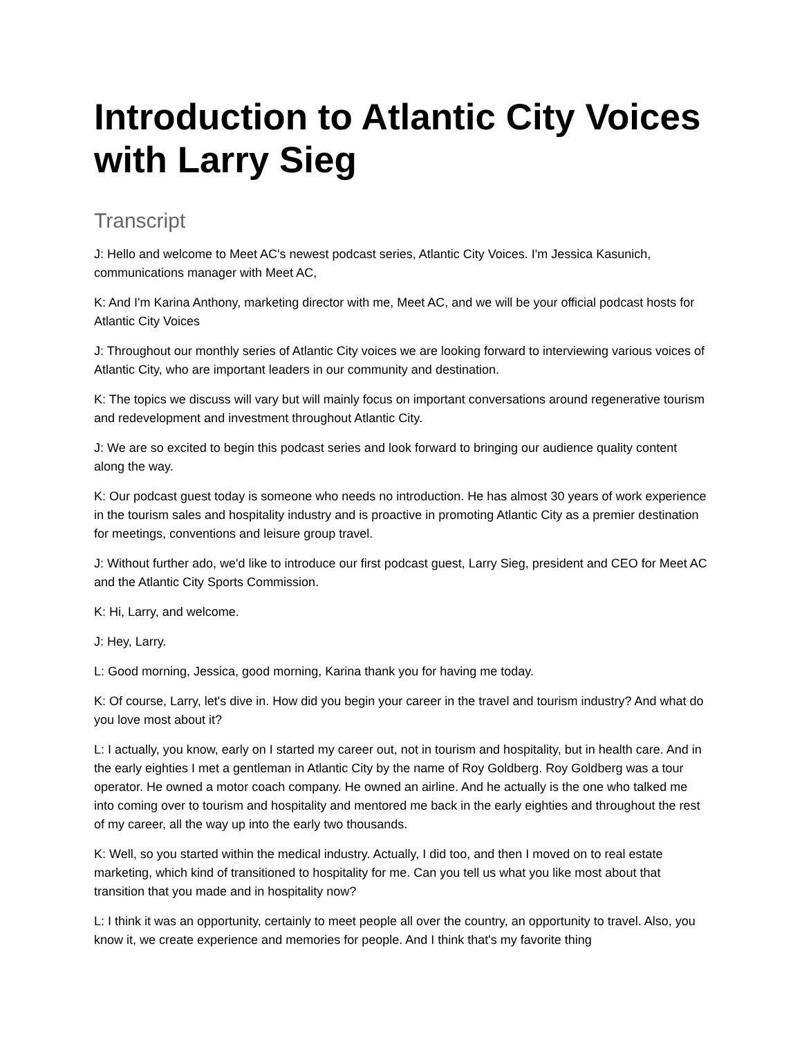Introduction to Atlantic City Voices with Larry Sieg
Transcript
J: Hello and welcome to Meet AC's newest podcast series, Atlantic City Voices. I'm Jessica Kasunich, communications manager with Meet AC,
K: And I'm Karina Anthony, marketing director with me, Meet AC, and we will be your official podcast hosts for Atlantic City Voices
J: Throughout our monthly series of Atlantic City voices we are looking forward to interviewing various voices of Atlantic City, who are important leaders in our community and destination.
K: The topics we discuss will vary but will mainly focus on important conversations around regenerative tourism and redevelopment and investment throughout Atlantic City.
J: We are so excited to begin this podcast series and look forward to bringing our audience quality content along the way.
K: Our podcast guest today is someone who needs no introduction. He has almost 30 years of work experience in the tourism sales and hospitality industry and is proactive in promoting Atlantic City as a premier destination for meetings, conventions and leisure group travel.
J: Without further ado, we'd like to introduce our first podcast guest, Larry Sieg, president and CEO for Meet AC and the Atlantic City Sports Commission.
K: Hi, Larry, and welcome.
J: Hey, Larry.
L: Good morning, Jessica, good morning, Karina thank you for having me today.
K: Of course, Larry, let's dive in. How did you begin your career in the travel and tourism industry? And what do you love most about it?
L: I actually, you know, early on I started my career out, not in tourism and hospitality, but in health care. And in the early eighties I met a gentleman in Atlantic City by the name of Roy Goldberg. Roy Goldberg was a tour operator. He owned a motor coach company. He owned an airline. And he actually is the one who talked me into coming over to tourism and hospitality and mentored me back in the early eighties and throughout the rest of my career, all the way up into the early two thousands.
K: Well, so you started within the medical industry. Actually, I did too, and then I moved on to real estate marketing, which kind of transitioned to hospitality for me. Can you tell us what you like most about that transition that you made and in hospitality now?
L: I think it was an opportunity, certainly to meet people all over the country, an opportunity to travel. Also, you know it, we create experience and memories for people. And I think that's my favorite thing